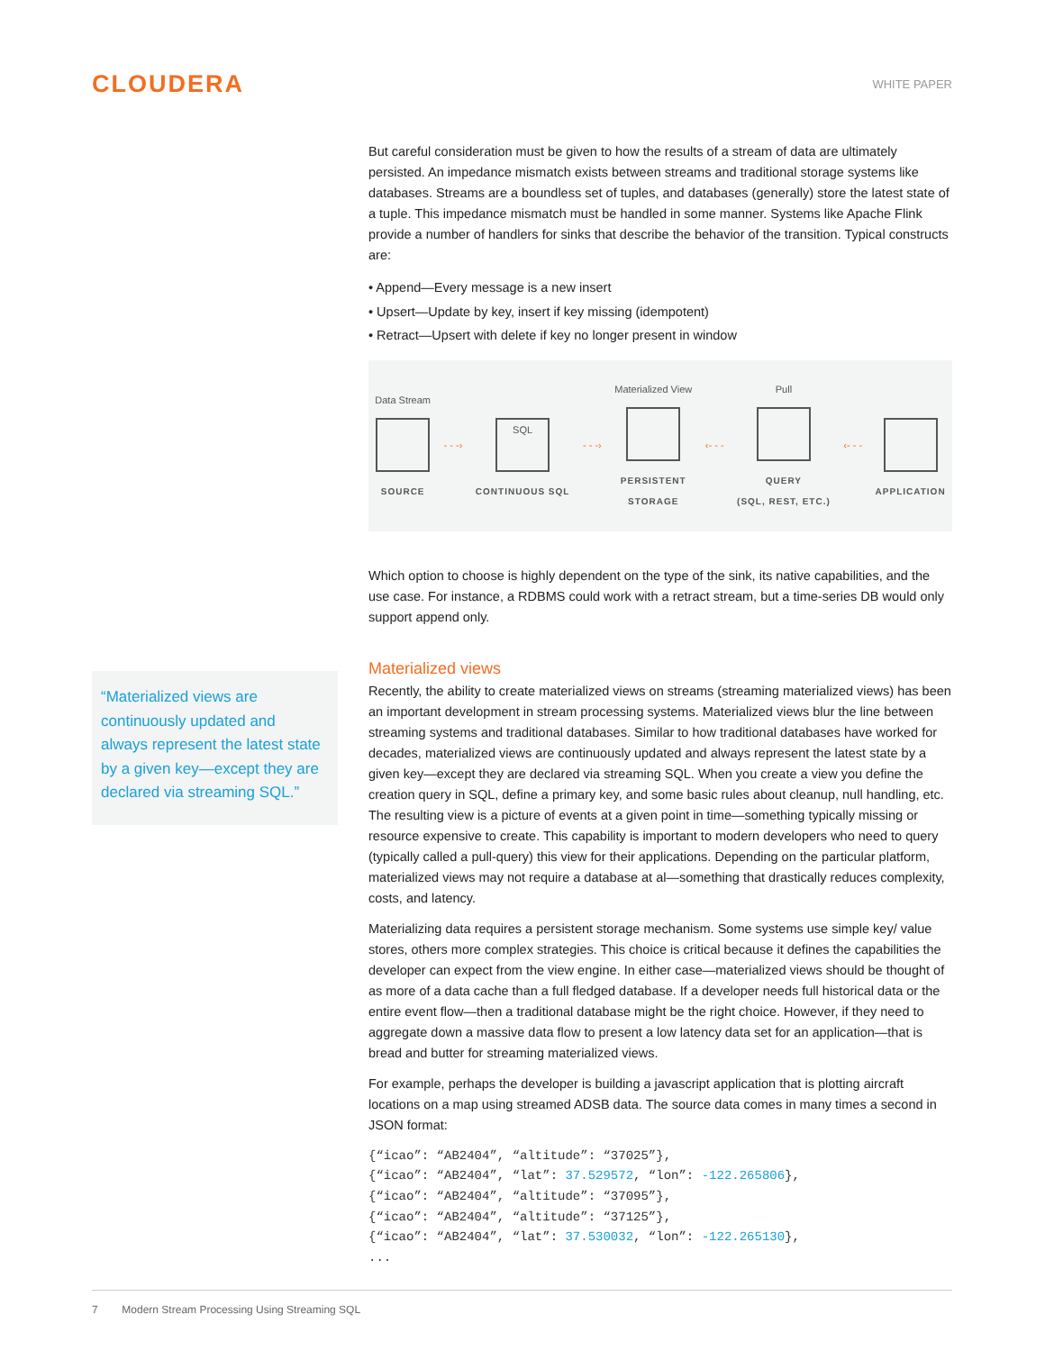CLOUDERA
WHITE PAPER
“Materialized views are continuously updated and always represent the latest state by a given key—except they are declared via streaming SQL.”
But careful consideration must be given to how the results of a stream of data are ultimately persisted. An impedance mismatch exists between streams and traditional storage systems like databases. Streams are a boundless set of tuples, and databases (generally) store the latest state of a tuple. This impedance mismatch must be handled in some manner. Systems like Apache Flink provide a number of handlers for sinks that describe the behavior of the transition. Typical constructs are:
• Append—Every message is a new insert
• Upsert—Update by key, insert if key missing (idempotent)
• Retract—Upsert with delete if key no longer present in window
Data Stream
SOURCE
- - -›
SQL
CONTINUOUS SQL
- - -›
Materialized View
PERSISTENT
STORAGE
‹- - -
Pull
QUERY
(SQL, REST, ETC.)
‹- - -
APPLICATION
Which option to choose is highly dependent on the type of the sink, its native capabilities, and the use case. For instance, a RDBMS could work with a retract stream, but a time-series DB would only support append only.
Materialized views
Recently, the ability to create materialized views on streams (streaming materialized views) has been an important development in stream processing systems. Materialized views blur the line between streaming systems and traditional databases. Similar to how traditional databases have worked for decades, materialized views are continuously updated and always represent the latest state by a given key—except they are declared via streaming SQL. When you create a view you define the creation query in SQL, define a primary key, and some basic rules about cleanup, null handling, etc. The resulting view is a picture of events at a given point in time—something typically missing or resource expensive to create. This capability is important to modern developers who need to query (typically called a pull-query) this view for their applications. Depending on the particular platform, materialized views may not require a database at al—something that drastically reduces complexity, costs, and latency.
Materializing data requires a persistent storage mechanism. Some systems use simple key/ value stores, others more complex strategies. This choice is critical because it defines the capabilities the developer can expect from the view engine. In either case—materialized views should be thought of as more of a data cache than a full fledged database. If a developer needs full historical data or the entire event flow—then a traditional database might be the right choice. However, if they need to aggregate down a massive data flow to present a low latency data set for an application—that is bread and butter for streaming materialized views.
For example, perhaps the developer is building a javascript application that is plotting aircraft locations on a map using streamed ADSB data. The source data comes in many times a second in JSON format:
{“icao”: “AB2404”, “altitude”: “37025”},
{“icao”: “AB2404”, “lat”: 37.529572, “lon”: -122.265806},
{“icao”: “AB2404”, “altitude”: “37095”},
{“icao”: “AB2404”, “altitude”: “37125”},
{“icao”: “AB2404”, “lat”: 37.530032, “lon”: -122.265130},
...
7 Modern Stream Processing Using Streaming SQL